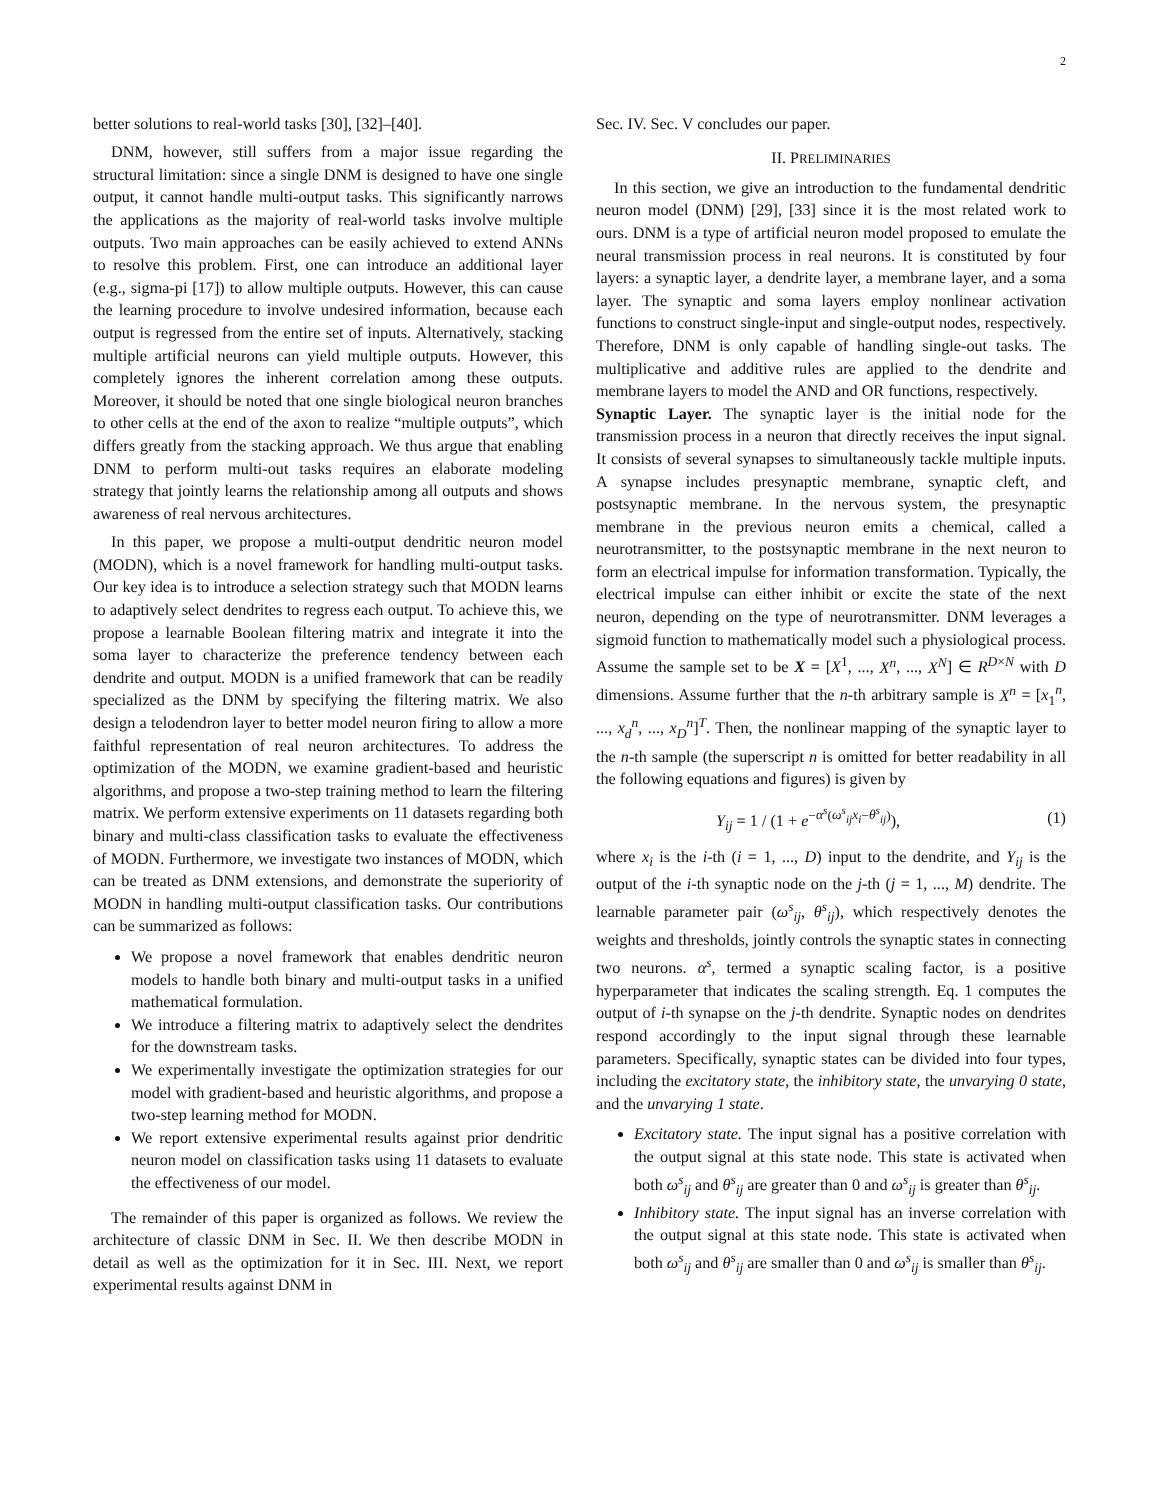2
better solutions to real-world tasks [30], [32]–[40].
DNM, however, still suffers from a major issue regarding the structural limitation: since a single DNM is designed to have one single output, it cannot handle multi-output tasks. This significantly narrows the applications as the majority of real-world tasks involve multiple outputs. Two main approaches can be easily achieved to extend ANNs to resolve this problem. First, one can introduce an additional layer (e.g., sigma-pi [17]) to allow multiple outputs. However, this can cause the learning procedure to involve undesired information, because each output is regressed from the entire set of inputs. Alternatively, stacking multiple artificial neurons can yield multiple outputs. However, this completely ignores the inherent correlation among these outputs. Moreover, it should be noted that one single biological neuron branches to other cells at the end of the axon to realize “multiple outputs”, which differs greatly from the stacking approach. We thus argue that enabling DNM to perform multi-out tasks requires an elaborate modeling strategy that jointly learns the relationship among all outputs and shows awareness of real nervous architectures.
In this paper, we propose a multi-output dendritic neuron model (MODN), which is a novel framework for handling multi-output tasks. Our key idea is to introduce a selection strategy such that MODN learns to adaptively select dendrites to regress each output. To achieve this, we propose a learnable Boolean filtering matrix and integrate it into the soma layer to characterize the preference tendency between each dendrite and output. MODN is a unified framework that can be readily specialized as the DNM by specifying the filtering matrix. We also design a telodendron layer to better model neuron firing to allow a more faithful representation of real neuron architectures. To address the optimization of the MODN, we examine gradient-based and heuristic algorithms, and propose a two-step training method to learn the filtering matrix. We perform extensive experiments on 11 datasets regarding both binary and multi-class classification tasks to evaluate the effectiveness of MODN. Furthermore, we investigate two instances of MODN, which can be treated as DNM extensions, and demonstrate the superiority of MODN in handling multi-output classification tasks. Our contributions can be summarized as follows:
We propose a novel framework that enables dendritic neuron models to handle both binary and multi-output tasks in a unified mathematical formulation.
We introduce a filtering matrix to adaptively select the dendrites for the downstream tasks.
We experimentally investigate the optimization strategies for our model with gradient-based and heuristic algorithms, and propose a two-step learning method for MODN.
We report extensive experimental results against prior dendritic neuron model on classification tasks using 11 datasets to evaluate the effectiveness of our model.
The remainder of this paper is organized as follows. We review the architecture of classic DNM in Sec. II. We then describe MODN in detail as well as the optimization for it in Sec. III. Next, we report experimental results against DNM in
Sec. IV. Sec. V concludes our paper.
II. PRELIMINARIES
In this section, we give an introduction to the fundamental dendritic neuron model (DNM) [29], [33] since it is the most related work to ours. DNM is a type of artificial neuron model proposed to emulate the neural transmission process in real neurons. It is constituted by four layers: a synaptic layer, a dendrite layer, a membrane layer, and a soma layer. The synaptic and soma layers employ nonlinear activation functions to construct single-input and single-output nodes, respectively. Therefore, DNM is only capable of handling single-out tasks. The multiplicative and additive rules are applied to the dendrite and membrane layers to model the AND and OR functions, respectively.
Synaptic Layer. The synaptic layer is the initial node for the transmission process in a neuron that directly receives the input signal. It consists of several synapses to simultaneously tackle multiple inputs. A synapse includes presynaptic membrane, synaptic cleft, and postsynaptic membrane. In the nervous system, the presynaptic membrane in the previous neuron emits a chemical, called a neurotransmitter, to the postsynaptic membrane in the next neuron to form an electrical impulse for information transformation. Typically, the electrical impulse can either inhibit or excite the state of the next neuron, depending on the type of neurotransmitter. DNM leverages a sigmoid function to mathematically model such a physiological process. Assume the sample set to be X = [X<sup>1</sup>, ..., X<sup>n</sup>, ..., X<sup>N</sup>] ∈ R<sup>D×N</sup> with D dimensions. Assume further that the n-th arbitrary sample is X<sup>n</sup> = [x<sub>1</sub><sup>n</sup>, ..., x<sub>d</sub><sup>n</sup>, ..., x<sub>D</sub><sup>n</sup>]<sup>T</sup>. Then, the nonlinear mapping of the synaptic layer to the n-th sample (the superscript n is omitted for better readability in all the following equations and figures) is given by
Y<sub>ij</sub> = 1 / (1 + e<sup>−α<sup>s</sup>(ω<sup>s</sup><sub>ij</sub>x<sub>i</sub>−θ<sup>s</sup><sub>ij</sub>)</sup>), (1)
where x<sub>i</sub> is the i-th (i = 1, ..., D) input to the dendrite, and Y<sub>ij</sub> is the output of the i-th synaptic node on the j-th (j = 1, ..., M) dendrite. The learnable parameter pair (ω<sup>s</sup><sub>ij</sub>, θ<sup>s</sup><sub>ij</sub>), which respectively denotes the weights and thresholds, jointly controls the synaptic states in connecting two neurons. α<sup>s</sup>, termed a synaptic scaling factor, is a positive hyperparameter that indicates the scaling strength. Eq. 1 computes the output of i-th synapse on the j-th dendrite. Synaptic nodes on dendrites respond accordingly to the input signal through these learnable parameters. Specifically, synaptic states can be divided into four types, including the excitatory state, the inhibitory state, the unvarying 0 state, and the unvarying 1 state.
Excitatory state. The input signal has a positive correlation with the output signal at this state node. This state is activated when both ω<sup>s</sup><sub>ij</sub> and θ<sup>s</sup><sub>ij</sub> are greater than 0 and ω<sup>s</sup><sub>ij</sub> is greater than θ<sup>s</sup><sub>ij</sub>.
Inhibitory state. The input signal has an inverse correlation with the output signal at this state node. This state is activated when both ω<sup>s</sup><sub>ij</sub> and θ<sup>s</sup><sub>ij</sub> are smaller than 0 and ω<sup>s</sup><sub>ij</sub> is smaller than θ<sup>s</sup><sub>ij</sub>.